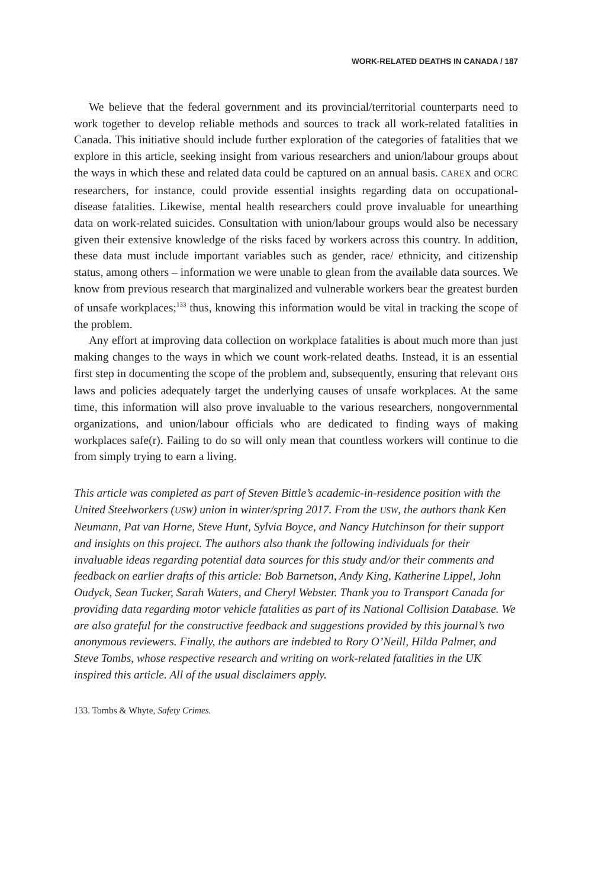WORK-RELATED DEATHS IN CANADA / 187
We believe that the federal government and its provincial/territorial counterparts need to work together to develop reliable methods and sources to track all work-related fatalities in Canada. This initiative should include further exploration of the categories of fatalities that we explore in this article, seeking insight from various researchers and union/labour groups about the ways in which these and related data could be captured on an annual basis. CAREX and OCRC researchers, for instance, could provide essential insights regarding data on occupational-disease fatalities. Likewise, mental health researchers could prove invaluable for unearthing data on work-related suicides. Consultation with union/labour groups would also be necessary given their extensive knowledge of the risks faced by workers across this country. In addition, these data must include important variables such as gender, race/ ethnicity, and citizenship status, among others – information we were unable to glean from the available data sources. We know from previous research that marginalized and vulnerable workers bear the greatest burden of unsafe workplaces;<sup>133</sup> thus, knowing this information would be vital in tracking the scope of the problem.
Any effort at improving data collection on workplace fatalities is about much more than just making changes to the ways in which we count work-related deaths. Instead, it is an essential first step in documenting the scope of the problem and, subsequently, ensuring that relevant OHS laws and policies adequately target the underlying causes of unsafe workplaces. At the same time, this information will also prove invaluable to the various researchers, nongovernmental organizations, and union/labour officials who are dedicated to finding ways of making workplaces safe(r). Failing to do so will only mean that countless workers will continue to die from simply trying to earn a living.
This article was completed as part of Steven Bittle’s academic-in-residence position with the United Steelworkers (USW) union in winter/spring 2017. From the USW, the authors thank Ken Neumann, Pat van Horne, Steve Hunt, Sylvia Boyce, and Nancy Hutchinson for their support and insights on this project. The authors also thank the following individuals for their invaluable ideas regarding potential data sources for this study and/or their comments and feedback on earlier drafts of this article: Bob Barnetson, Andy King, Katherine Lippel, John Oudyck, Sean Tucker, Sarah Waters, and Cheryl Webster. Thank you to Transport Canada for providing data regarding motor vehicle fatalities as part of its National Collision Database. We are also grateful for the constructive feedback and suggestions provided by this journal’s two anonymous reviewers. Finally, the authors are indebted to Rory O’Neill, Hilda Palmer, and Steve Tombs, whose respective research and writing on work-related fatalities in the UK inspired this article. All of the usual disclaimers apply.
133. Tombs & Whyte, Safety Crimes.